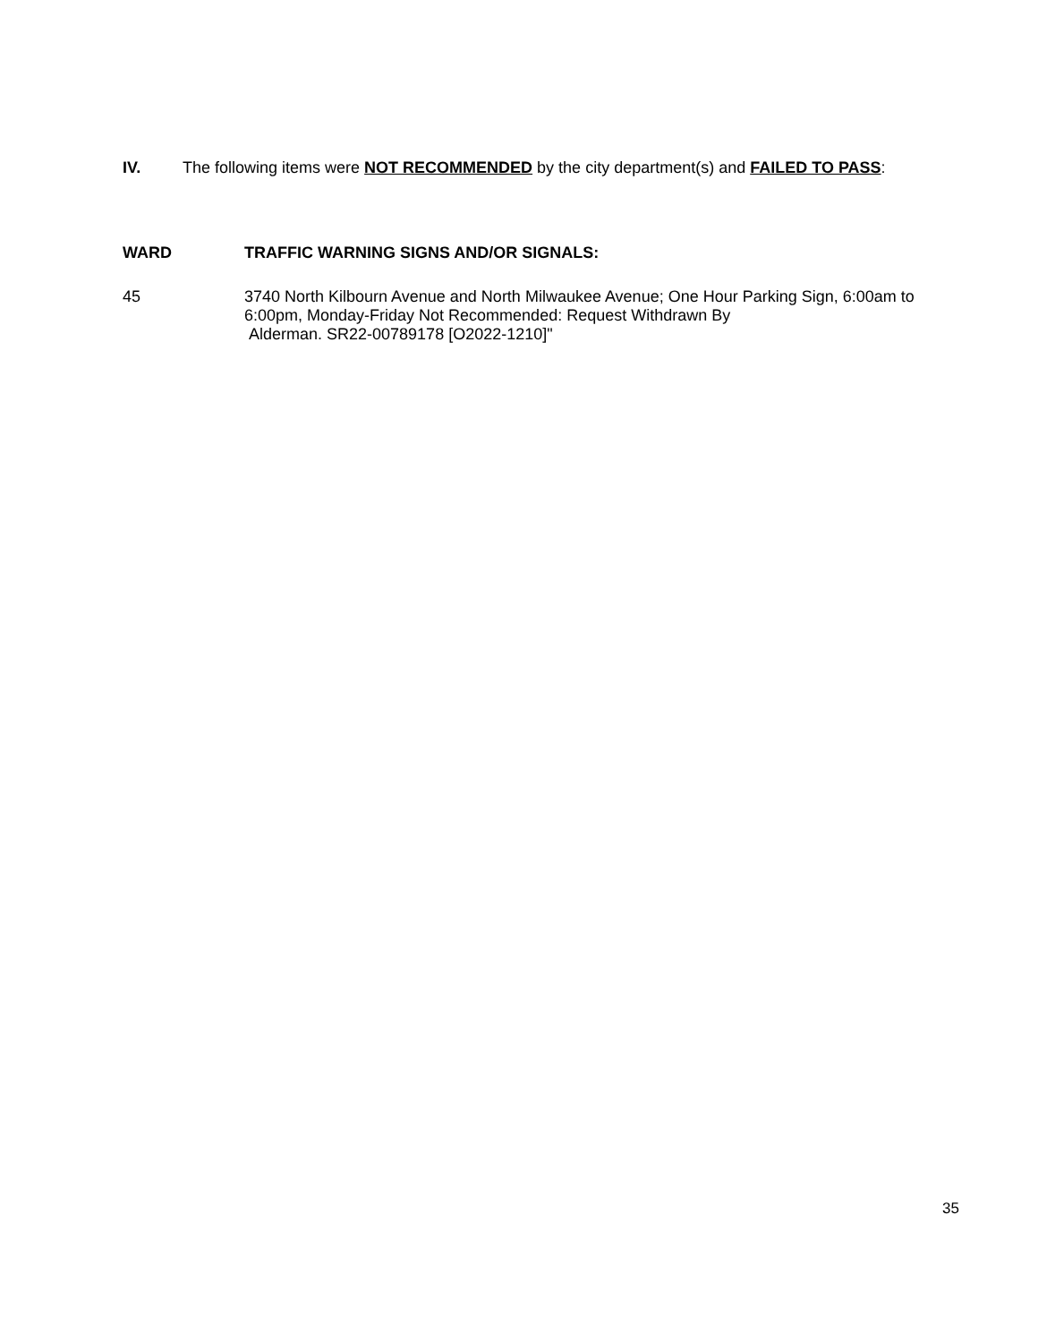IV.
The following items were NOT RECOMMENDED by the city department(s) and FAILED TO PASS:
WARD
TRAFFIC WARNING SIGNS AND/OR SIGNALS:
45
3740 North Kilbourn Avenue and North Milwaukee Avenue; One Hour Parking Sign, 6:00am to 6:00pm, Monday-Friday Not Recommended: Request Withdrawn By
Alderman. SR22-00789178 [O2022-1210]"
35